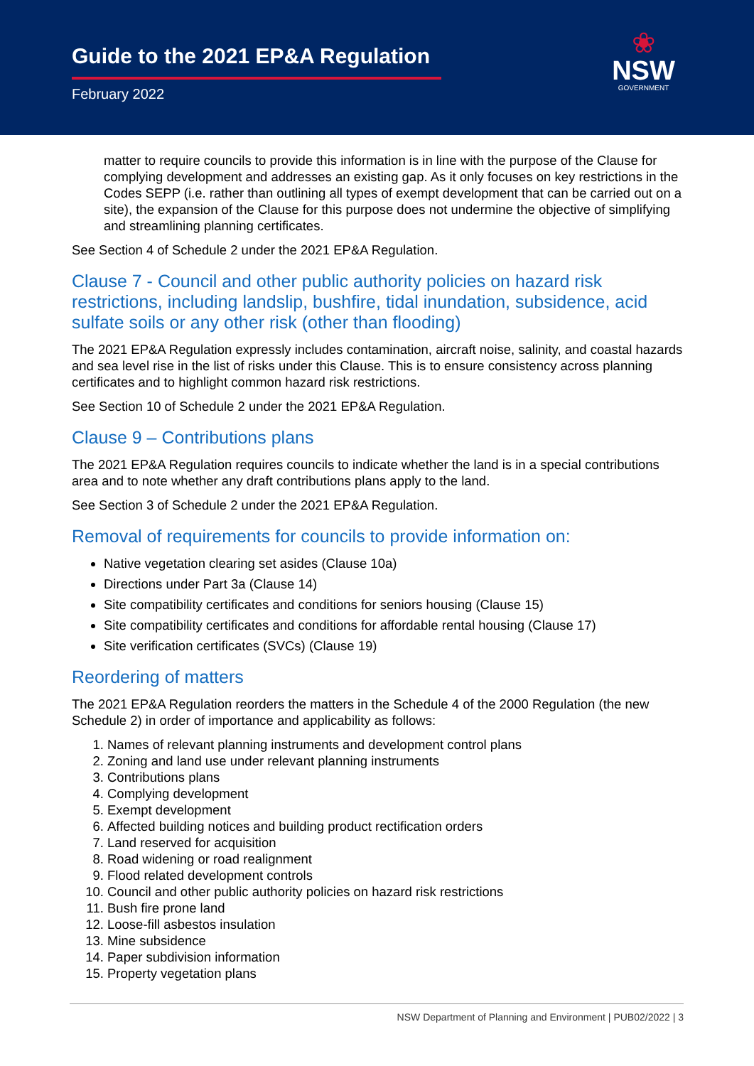Guide to the 2021 EP&A Regulation
February 2022
❀
NSW
GOVERNMENT
matter to require councils to provide this information is in line with the purpose of the Clause for complying development and addresses an existing gap. As it only focuses on key restrictions in the Codes SEPP (i.e. rather than outlining all types of exempt development that can be carried out on a site), the expansion of the Clause for this purpose does not undermine the objective of simplifying and streamlining planning certificates.
See Section 4 of Schedule 2 under the 2021 EP&A Regulation.
Clause 7 - Council and other public authority policies on hazard risk restrictions, including landslip, bushfire, tidal inundation, subsidence, acid sulfate soils or any other risk (other than flooding)
The 2021 EP&A Regulation expressly includes contamination, aircraft noise, salinity, and coastal hazards and sea level rise in the list of risks under this Clause. This is to ensure consistency across planning certificates and to highlight common hazard risk restrictions.
See Section 10 of Schedule 2 under the 2021 EP&A Regulation.
Clause 9 – Contributions plans
The 2021 EP&A Regulation requires councils to indicate whether the land is in a special contributions area and to note whether any draft contributions plans apply to the land.
See Section 3 of Schedule 2 under the 2021 EP&A Regulation.
Removal of requirements for councils to provide information on:
Native vegetation clearing set asides (Clause 10a)
Directions under Part 3a (Clause 14)
Site compatibility certificates and conditions for seniors housing (Clause 15)
Site compatibility certificates and conditions for affordable rental housing (Clause 17)
Site verification certificates (SVCs) (Clause 19)
Reordering of matters
The 2021 EP&A Regulation reorders the matters in the Schedule 4 of the 2000 Regulation (the new Schedule 2) in order of importance and applicability as follows:
1. Names of relevant planning instruments and development control plans
2. Zoning and land use under relevant planning instruments
3. Contributions plans
4. Complying development
5. Exempt development
6. Affected building notices and building product rectification orders
7. Land reserved for acquisition
8. Road widening or road realignment
9. Flood related development controls
10. Council and other public authority policies on hazard risk restrictions
11. Bush fire prone land
12. Loose-fill asbestos insulation
13. Mine subsidence
14. Paper subdivision information
15. Property vegetation plans
NSW Department of Planning and Environment | PUB02/2022 | 3